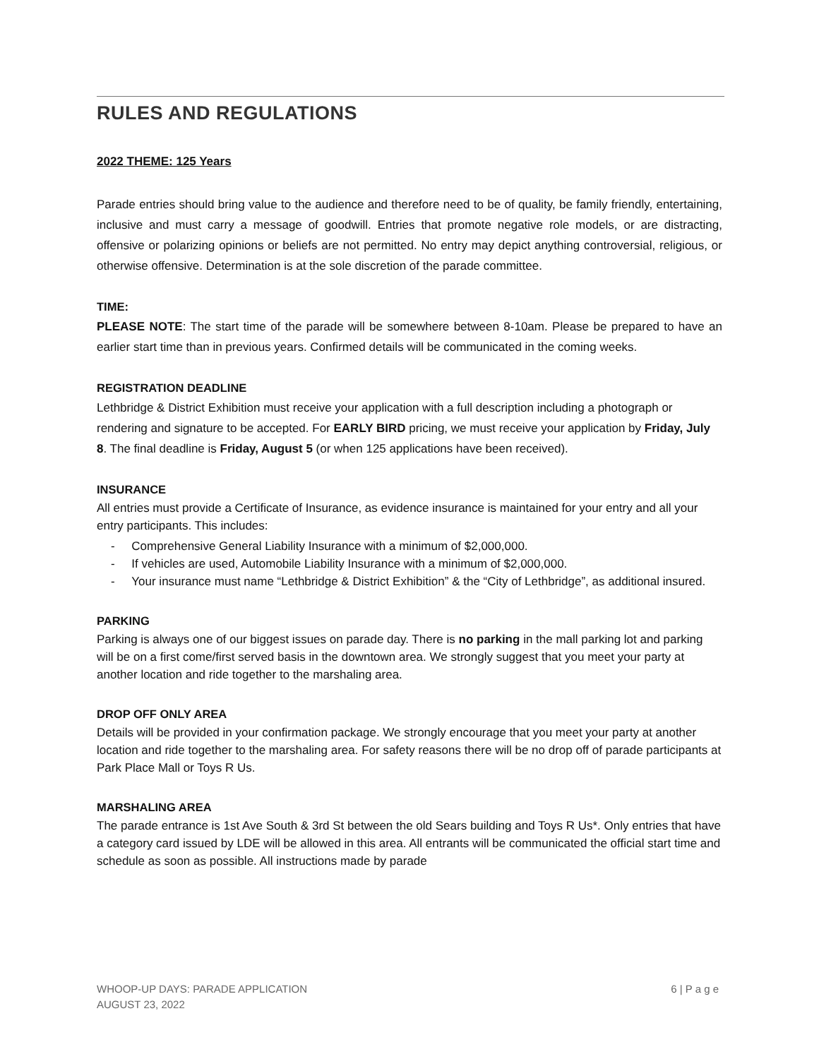RULES AND REGULATIONS
2022 THEME: 125 Years
Parade entries should bring value to the audience and therefore need to be of quality, be family friendly, entertaining, inclusive and must carry a message of goodwill. Entries that promote negative role models, or are distracting, offensive or polarizing opinions or beliefs are not permitted. No entry may depict anything controversial, religious, or otherwise offensive. Determination is at the sole discretion of the parade committee.
TIME:
PLEASE NOTE: The start time of the parade will be somewhere between 8-10am. Please be prepared to have an earlier start time than in previous years. Confirmed details will be communicated in the coming weeks.
REGISTRATION DEADLINE
Lethbridge & District Exhibition must receive your application with a full description including a photograph or rendering and signature to be accepted. For EARLY BIRD pricing, we must receive your application by Friday, July 8. The final deadline is Friday, August 5 (or when 125 applications have been received).
INSURANCE
All entries must provide a Certificate of Insurance, as evidence insurance is maintained for your entry and all your entry participants. This includes:
- Comprehensive General Liability Insurance with a minimum of $2,000,000.
- If vehicles are used, Automobile Liability Insurance with a minimum of $2,000,000.
- Your insurance must name “Lethbridge & District Exhibition” & the “City of Lethbridge”, as additional insured.
PARKING
Parking is always one of our biggest issues on parade day. There is no parking in the mall parking lot and parking will be on a first come/first served basis in the downtown area. We strongly suggest that you meet your party at another location and ride together to the marshaling area.
DROP OFF ONLY AREA
Details will be provided in your confirmation package. We strongly encourage that you meet your party at another location and ride together to the marshaling area. For safety reasons there will be no drop off of parade participants at Park Place Mall or Toys R Us.
MARSHALING AREA
The parade entrance is 1st Ave South & 3rd St between the old Sears building and Toys R Us*. Only entries that have a category card issued by LDE will be allowed in this area. All entrants will be communicated the official start time and schedule as soon as possible. All instructions made by parade
WHOOP-UP DAYS: PARADE APPLICATION
AUGUST 23, 2022
6 | P a g e